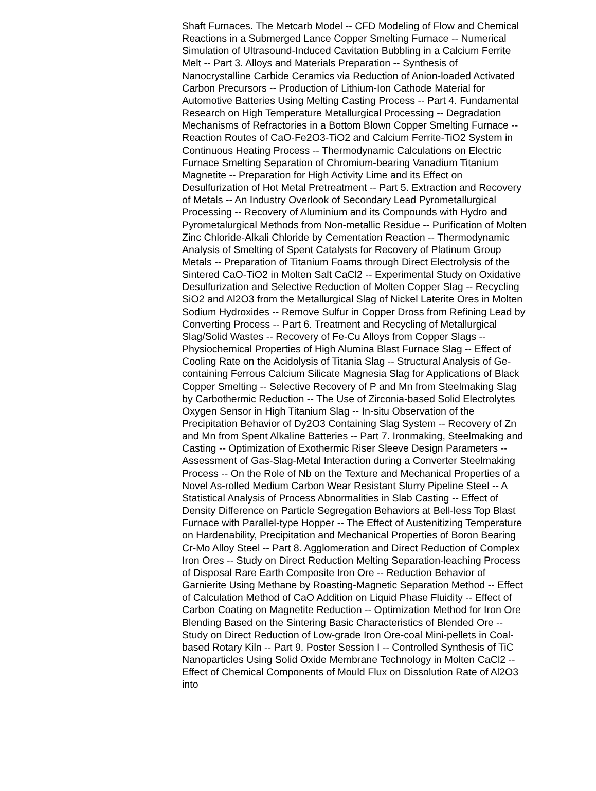Shaft Furnaces. The Metcarb Model -- CFD Modeling of Flow and Chemical Reactions in a Submerged Lance Copper Smelting Furnace -- Numerical Simulation of Ultrasound-Induced Cavitation Bubbling in a Calcium Ferrite Melt -- Part 3. Alloys and Materials Preparation -- Synthesis of Nanocrystalline Carbide Ceramics via Reduction of Anion-loaded Activated Carbon Precursors -- Production of Lithium-Ion Cathode Material for Automotive Batteries Using Melting Casting Process -- Part 4. Fundamental Research on High Temperature Metallurgical Processing -- Degradation Mechanisms of Refractories in a Bottom Blown Copper Smelting Furnace -- Reaction Routes of CaO-Fe2O3-TiO2 and Calcium Ferrite-TiO2 System in Continuous Heating Process -- Thermodynamic Calculations on Electric Furnace Smelting Separation of Chromium-bearing Vanadium Titanium Magnetite -- Preparation for High Activity Lime and its Effect on Desulfurization of Hot Metal Pretreatment -- Part 5. Extraction and Recovery of Metals -- An Industry Overlook of Secondary Lead Pyrometallurgical Processing -- Recovery of Aluminium and its Compounds with Hydro and Pyrometalurgical Methods from Non-metallic Residue -- Purification of Molten Zinc Chloride-Alkali Chloride by Cementation Reaction -- Thermodynamic Analysis of Smelting of Spent Catalysts for Recovery of Platinum Group Metals -- Preparation of Titanium Foams through Direct Electrolysis of the Sintered CaO-TiO2 in Molten Salt CaCl2 -- Experimental Study on Oxidative Desulfurization and Selective Reduction of Molten Copper Slag -- Recycling SiO2 and Al2O3 from the Metallurgical Slag of Nickel Laterite Ores in Molten Sodium Hydroxides -- Remove Sulfur in Copper Dross from Refining Lead by Converting Process -- Part 6. Treatment and Recycling of Metallurgical Slag/Solid Wastes -- Recovery of Fe-Cu Alloys from Copper Slags -- Physiochemical Properties of High Alumina Blast Furnace Slag -- Effect of Cooling Rate on the Acidolysis of Titania Slag -- Structural Analysis of Ge-containing Ferrous Calcium Silicate Magnesia Slag for Applications of Black Copper Smelting -- Selective Recovery of P and Mn from Steelmaking Slag by Carbothermic Reduction -- The Use of Zirconia-based Solid Electrolytes Oxygen Sensor in High Titanium Slag -- In-situ Observation of the Precipitation Behavior of Dy2O3 Containing Slag System -- Recovery of Zn and Mn from Spent Alkaline Batteries -- Part 7. Ironmaking, Steelmaking and Casting -- Optimization of Exothermic Riser Sleeve Design Parameters -- Assessment of Gas-Slag-Metal Interaction during a Converter Steelmaking Process -- On the Role of Nb on the Texture and Mechanical Properties of a Novel As-rolled Medium Carbon Wear Resistant Slurry Pipeline Steel -- A Statistical Analysis of Process Abnormalities in Slab Casting -- Effect of Density Difference on Particle Segregation Behaviors at Bell-less Top Blast Furnace with Parallel-type Hopper -- The Effect of Austenitizing Temperature on Hardenability, Precipitation and Mechanical Properties of Boron Bearing Cr-Mo Alloy Steel -- Part 8. Agglomeration and Direct Reduction of Complex Iron Ores -- Study on Direct Reduction Melting Separation-leaching Process of Disposal Rare Earth Composite Iron Ore -- Reduction Behavior of Garnierite Using Methane by Roasting-Magnetic Separation Method -- Effect of Calculation Method of CaO Addition on Liquid Phase Fluidity -- Effect of Carbon Coating on Magnetite Reduction -- Optimization Method for Iron Ore Blending Based on the Sintering Basic Characteristics of Blended Ore -- Study on Direct Reduction of Low-grade Iron Ore-coal Mini-pellets in Coal-based Rotary Kiln -- Part 9. Poster Session I -- Controlled Synthesis of TiC Nanoparticles Using Solid Oxide Membrane Technology in Molten CaCl2 -- Effect of Chemical Components of Mould Flux on Dissolution Rate of Al2O3 into